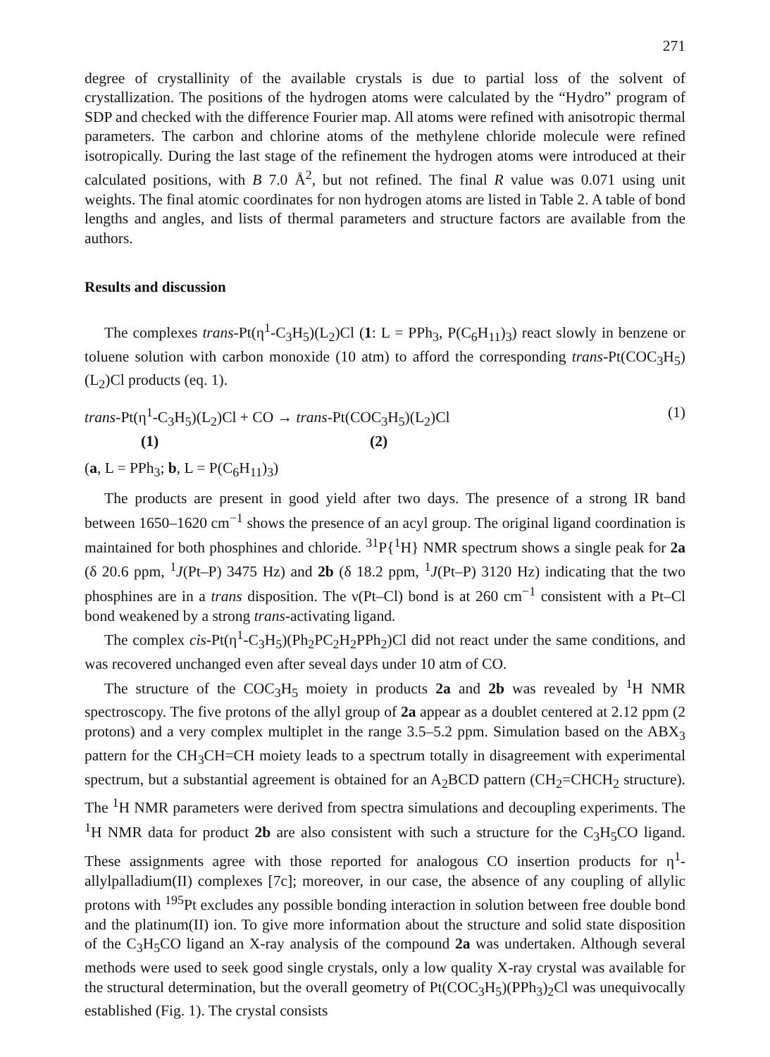271
degree of crystallinity of the available crystals is due to partial loss of the solvent of crystallization. The positions of the hydrogen atoms were calculated by the “Hydro” program of SDP and checked with the difference Fourier map. All atoms were refined with anisotropic thermal parameters. The carbon and chlorine atoms of the methylene chloride molecule were refined isotropically. During the last stage of the refinement the hydrogen atoms were introduced at their calculated positions, with B 7.0 Å<sup>2</sup>, but not refined. The final R value was 0.071 using unit weights. The final atomic coordinates for non hydrogen atoms are listed in Table 2. A table of bond lengths and angles, and lists of thermal parameters and structure factors are available from the authors.
Results and discussion
The complexes trans-Pt(η<sup>1</sup>-C<sub>3</sub>H<sub>5</sub>)(L<sub>2</sub>)Cl (1: L = PPh<sub>3</sub>, P(C<sub>6</sub>H<sub>11</sub>)<sub>3</sub>) react slowly in benzene or toluene solution with carbon monoxide (10 atm) to afford the corresponding trans-Pt(COC<sub>3</sub>H<sub>5</sub>)(L<sub>2</sub>)Cl products (eq. 1).
trans-Pt(η<sup>1</sup>-C<sub>3</sub>H<sub>5</sub>)(L<sub>2</sub>)Cl + CO → trans-Pt(COC<sub>3</sub>H<sub>5</sub>)(L<sub>2</sub>)Cl (1)
(1) (2)
(a, L = PPh<sub>3</sub>; b, L = P(C<sub>6</sub>H<sub>11</sub>)<sub>3</sub>)
The products are present in good yield after two days. The presence of a strong IR band between 1650–1620 cm<sup>−1</sup> shows the presence of an acyl group. The original ligand coordination is maintained for both phosphines and chloride. <sup>31</sup>P{<sup>1</sup>H} NMR spectrum shows a single peak for 2a (δ 20.6 ppm, <sup>1</sup>J(Pt–P) 3475 Hz) and 2b (δ 18.2 ppm, <sup>1</sup>J(Pt–P) 3120 Hz) indicating that the two phosphines are in a trans disposition. The ν(Pt–Cl) bond is at 260 cm<sup>−1</sup> consistent with a Pt–Cl bond weakened by a strong trans-activating ligand.
The complex cis-Pt(η<sup>1</sup>-C<sub>3</sub>H<sub>5</sub>)(Ph<sub>2</sub>PC<sub>2</sub>H<sub>2</sub>PPh<sub>2</sub>)Cl did not react under the same conditions, and was recovered unchanged even after seveal days under 10 atm of CO.
The structure of the COC<sub>3</sub>H<sub>5</sub> moiety in products 2a and 2b was revealed by <sup>1</sup>H NMR spectroscopy. The five protons of the allyl group of 2a appear as a doublet centered at 2.12 ppm (2 protons) and a very complex multiplet in the range 3.5–5.2 ppm. Simulation based on the ABX<sub>3</sub> pattern for the CH<sub>3</sub>CH=CH moiety leads to a spectrum totally in disagreement with experimental spectrum, but a substantial agreement is obtained for an A<sub>2</sub>BCD pattern (CH<sub>2</sub>=CHCH<sub>2</sub> structure). The <sup>1</sup>H NMR parameters were derived from spectra simulations and decoupling experiments. The <sup>1</sup>H NMR data for product 2b are also consistent with such a structure for the C<sub>3</sub>H<sub>5</sub>CO ligand. These assignments agree with those reported for analogous CO insertion products for η<sup>1</sup>-allylpalladium(II) complexes [7c]; moreover, in our case, the absence of any coupling of allylic protons with <sup>195</sup>Pt excludes any possible bonding interaction in solution between free double bond and the platinum(II) ion. To give more information about the structure and solid state disposition of the C<sub>3</sub>H<sub>5</sub>CO ligand an X-ray analysis of the compound 2a was undertaken. Although several methods were used to seek good single crystals, only a low quality X-ray crystal was available for the structural determination, but the overall geometry of Pt(COC<sub>3</sub>H<sub>5</sub>)(PPh<sub>3</sub>)<sub>2</sub>Cl was unequivocally established (Fig. 1). The crystal consists